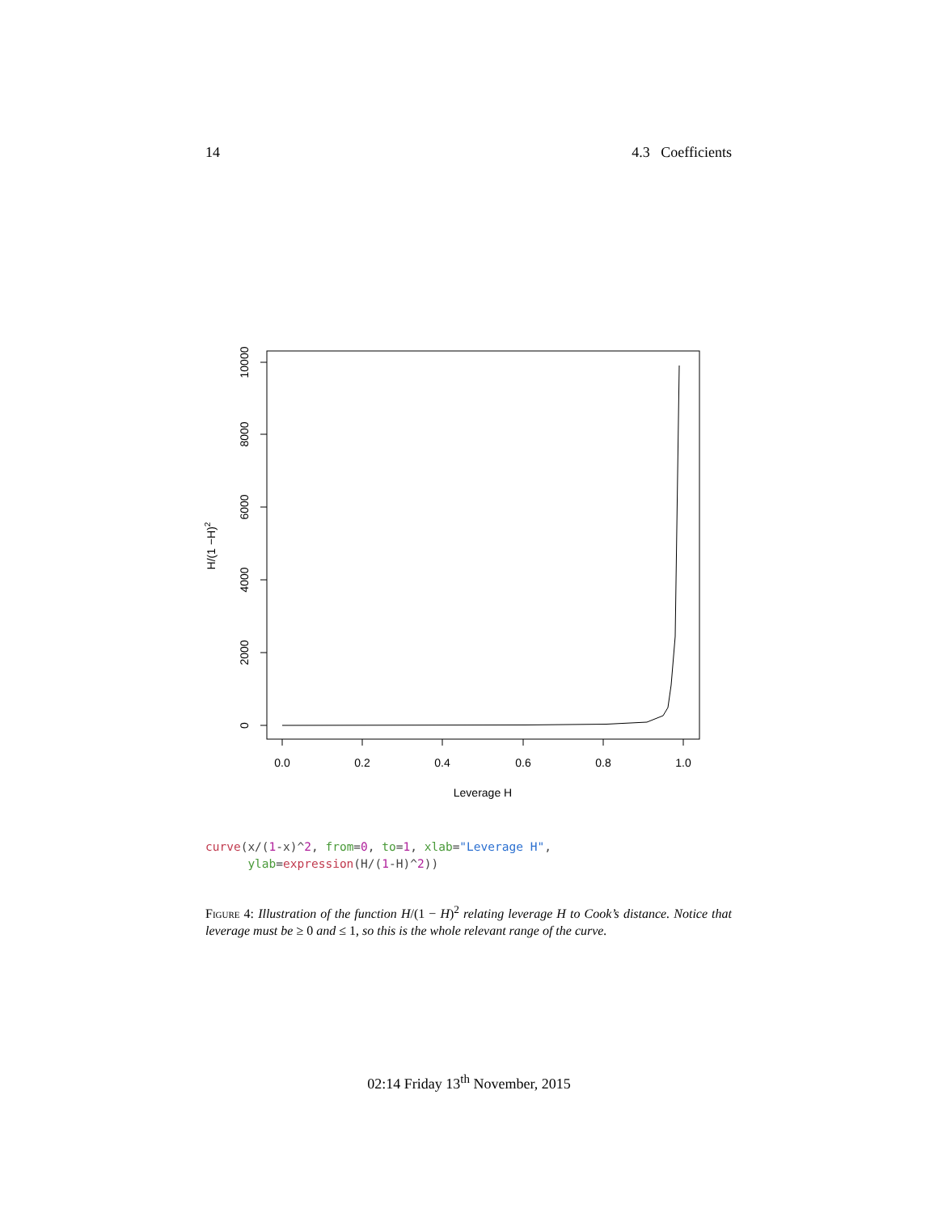14 4.3 Coefficients
0.0
0.2
0.4
0.6
0.8
1.0
Leverage H
0
2000
4000
6000
8000
10000
H/(1 −H)2
curve(x/(1-x)^2, from=0, to=1, xlab="Leverage H", ylab=expression(H/(1-H)^2))
Figure 4: Illustration of the function H/(1 − H)<sup>2</sup> relating leverage H to Cook’s distance. Notice that leverage must be ≥ 0 and ≤ 1, so this is the whole relevant range of the curve.
02:14 Friday 13<sup>th</sup> November, 2015